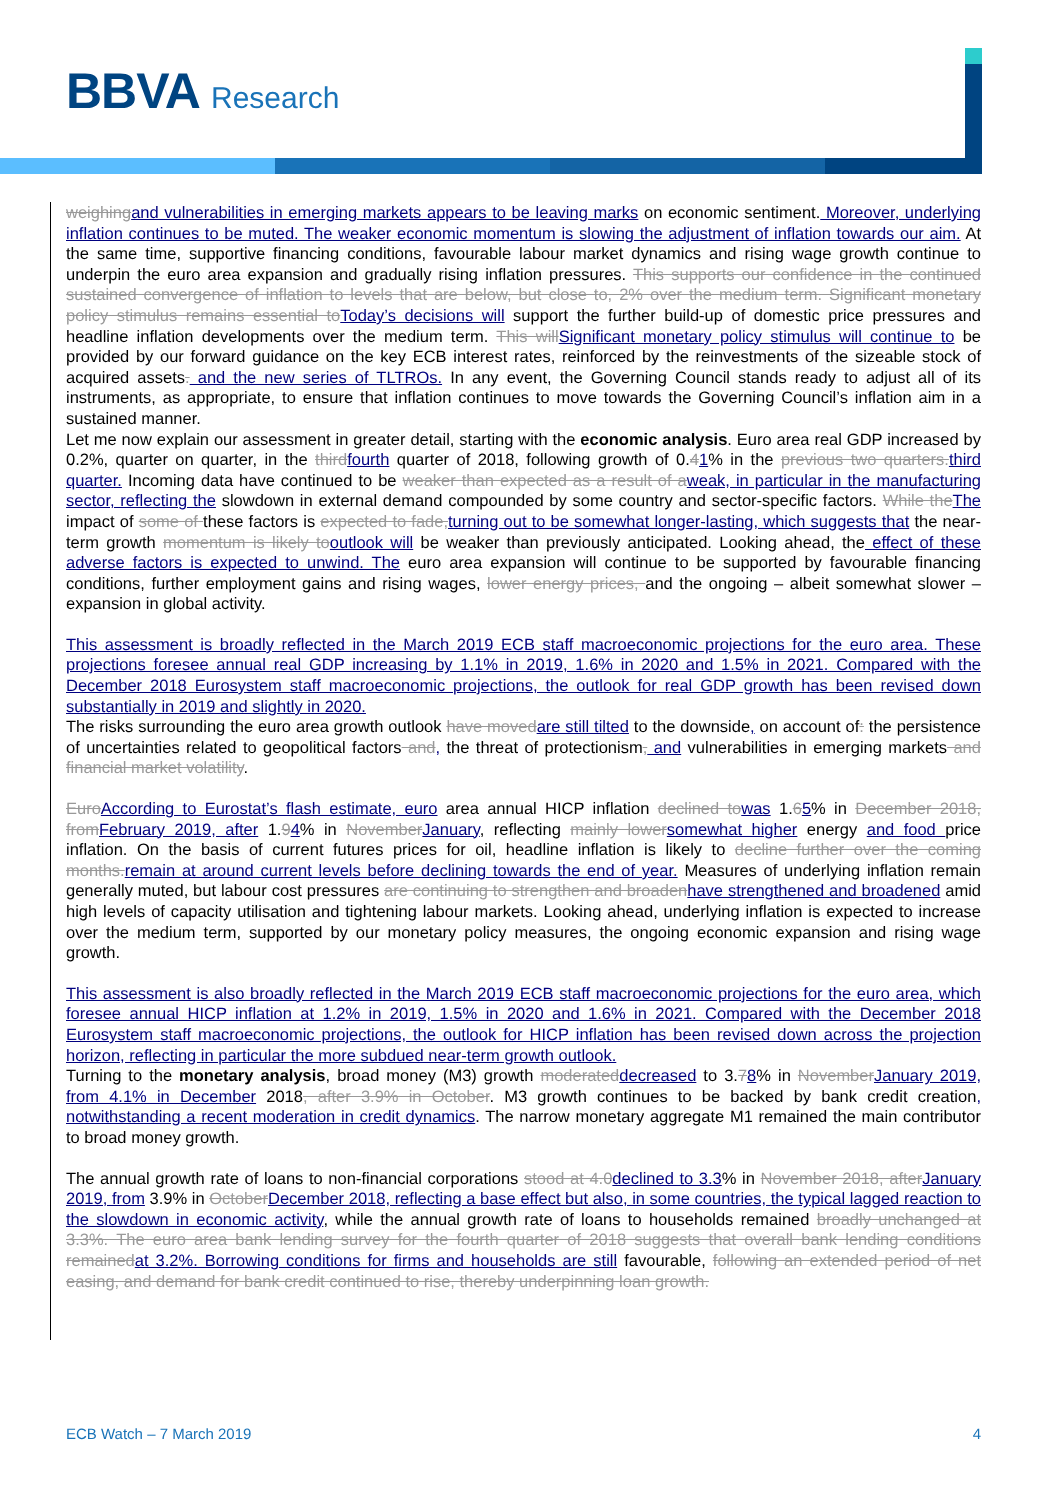BBVA Research
weighing and vulnerabilities in emerging markets appears to be leaving marks on economic sentiment. Moreover, underlying inflation continues to be muted. The weaker economic momentum is slowing the adjustment of inflation towards our aim. At the same time, supportive financing conditions, favourable labour market dynamics and rising wage growth continue to underpin the euro area expansion and gradually rising inflation pressures. This supports our confidence in the continued sustained convergence of inflation to levels that are below, but close to, 2% over the medium term. Significant monetary policy stimulus remains essential to Today’s decisions will support the further build-up of domestic price pressures and headline inflation developments over the medium term. This will Significant monetary policy stimulus will continue to be provided by our forward guidance on the key ECB interest rates, reinforced by the reinvestments of the sizeable stock of acquired assets. and the new series of TLTROs. In any event, the Governing Council stands ready to adjust all of its instruments, as appropriate, to ensure that inflation continues to move towards the Governing Council’s inflation aim in a sustained manner.
Let me now explain our assessment in greater detail, starting with the economic analysis. Euro area real GDP increased by 0.2%, quarter on quarter, in the third fourth quarter of 2018, following growth of 0.41% in the previous two quarters. third quarter. Incoming data have continued to be weaker than expected as a result of a weak, in particular in the manufacturing sector, reflecting the slowdown in external demand compounded by some country and sector-specific factors. While the The impact of some of these factors is expected to fade, turning out to be somewhat longer-lasting, which suggests that the near-term growth momentum is likely to outlook will be weaker than previously anticipated. Looking ahead, the effect of these adverse factors is expected to unwind. The euro area expansion will continue to be supported by favourable financing conditions, further employment gains and rising wages, lower energy prices, and the ongoing – albeit somewhat slower – expansion in global activity.
This assessment is broadly reflected in the March 2019 ECB staff macroeconomic projections for the euro area. These projections foresee annual real GDP increasing by 1.1% in 2019, 1.6% in 2020 and 1.5% in 2021. Compared with the December 2018 Eurosystem staff macroeconomic projections, the outlook for real GDP growth has been revised down substantially in 2019 and slightly in 2020.
The risks surrounding the euro area growth outlook have moved are still tilted to the downside, on account of: the persistence of uncertainties related to geopolitical factors and, the threat of protectionism, and vulnerabilities in emerging markets and financial market volatility.
Euro According to Eurostat’s flash estimate, euro area annual HICP inflation declined to was 1.65% in December 2018, from February 2019, after 1.94% in November January, reflecting mainly lower somewhat higher energy and food price inflation. On the basis of current futures prices for oil, headline inflation is likely to decline further over the coming months. remain at around current levels before declining towards the end of year. Measures of underlying inflation remain generally muted, but labour cost pressures are continuing to strengthen and broaden have strengthened and broadened amid high levels of capacity utilisation and tightening labour markets. Looking ahead, underlying inflation is expected to increase over the medium term, supported by our monetary policy measures, the ongoing economic expansion and rising wage growth.
This assessment is also broadly reflected in the March 2019 ECB staff macroeconomic projections for the euro area, which foresee annual HICP inflation at 1.2% in 2019, 1.5% in 2020 and 1.6% in 2021. Compared with the December 2018 Eurosystem staff macroeconomic projections, the outlook for HICP inflation has been revised down across the projection horizon, reflecting in particular the more subdued near-term growth outlook.
Turning to the monetary analysis, broad money (M3) growth moderated decreased to 3.78% in November January 2019, from 4.1% in December 2018, after 3.9% in October. M3 growth continues to be backed by bank credit creation, notwithstanding a recent moderation in credit dynamics. The narrow monetary aggregate M1 remained the main contributor to broad money growth.
The annual growth rate of loans to non-financial corporations stood at 4.0 declined to 3.3% in November 2018, after January 2019, from 3.9% in October December 2018, reflecting a base effect but also, in some countries, the typical lagged reaction to the slowdown in economic activity, while the annual growth rate of loans to households remained broadly unchanged at 3.3%. The euro area bank lending survey for the fourth quarter of 2018 suggests that overall bank lending conditions remained at 3.2%. Borrowing conditions for firms and households are still favourable, following an extended period of net easing, and demand for bank credit continued to rise, thereby underpinning loan growth.
ECB Watch – 7 March 2019 4